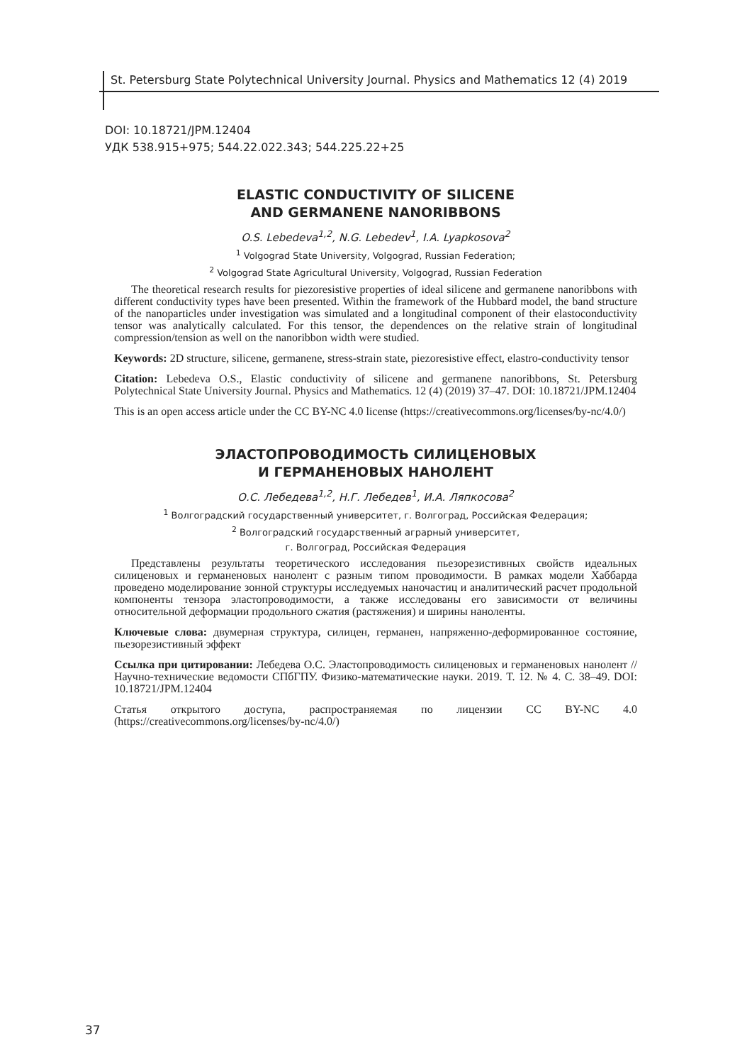St. Petersburg State Polytechnical University Journal. Physics and Mathematics 12 (4) 2019
DOI: 10.18721/JPM.12404
УДК 538.915+975; 544.22.022.343; 544.225.22+25
ELASTIC CONDUCTIVITY OF SILICENE
AND GERMANENE NANORIBBONS
O.S. Lebedeva<sup>1,2</sup>, N.G. Lebedev<sup>1</sup>, I.A. Lyapkosova<sup>2</sup>
<sup>1</sup> Volgograd State University, Volgograd, Russian Federation;
<sup>2</sup> Volgograd State Agricultural University, Volgograd, Russian Federation
The theoretical research results for piezoresistive properties of ideal silicene and germanene nanoribbons with different conductivity types have been presented. Within the framework of the Hubbard model, the band structure of the nanoparticles under investigation was simulated and a longitudinal component of their elastoconductivity tensor was analytically calculated. For this tensor, the dependences on the relative strain of longitudinal compression/tension as well on the nanoribbon width were studied.
Keywords: 2D structure, silicene, germanene, stress-strain state, piezoresistive effect, elastro-conductivity tensor
Citation: Lebedeva O.S., Elastic conductivity of silicene and germanene nanoribbons, St. Petersburg Polytechnical State University Journal. Physics and Mathematics. 12 (4) (2019) 37–47. DOI: 10.18721/JPM.12404
This is an open access article under the CC BY-NC 4.0 license (https://creativecommons.org/licenses/by-nc/4.0/)
ЭЛАСТОПРОВОДИМОСТЬ СИЛИЦЕНОВЫХ
И ГЕРМАНЕНОВЫХ НАНОЛЕНТ
О.С. Лебедева<sup>1,2</sup>, Н.Г. Лебедев<sup>1</sup>, И.А. Ляпкосова<sup>2</sup>
<sup>1</sup> Волгоградский государственный университет, г. Волгоград, Российская Федерация;
<sup>2</sup> Волгоградский государственный аграрный университет,
г. Волгоград, Российская Федерация
Представлены результаты теоретического исследования пьезорезистивных свойств идеальных силиценовых и германеновых нанолент с разным типом проводимости. В рамках модели Хаббарда проведено моделирование зонной структуры исследуемых наночастиц и аналитический расчет продольной компоненты тензора эластопроводимости, а также исследованы его зависимости от величины относительной деформации продольного сжатия (растяжения) и ширины наноленты.
Ключевые слова: двумерная структура, силицен, германен, напряженно-деформированное состояние, пьезорезистивный эффект
Ссылка при цитировании: Лебедева О.С. Эластопроводимость силиценовых и германеновых нанолент // Научно-технические ведомости СПбГПУ. Физико-математические науки. 2019. Т. 12. № 4. С. 38–49. DOI: 10.18721/JPM.12404
Статья открытого доступа, распространяемая по лицензии CC BY-NC 4.0 (https://creativecommons.org/licenses/by-nc/4.0/)
37